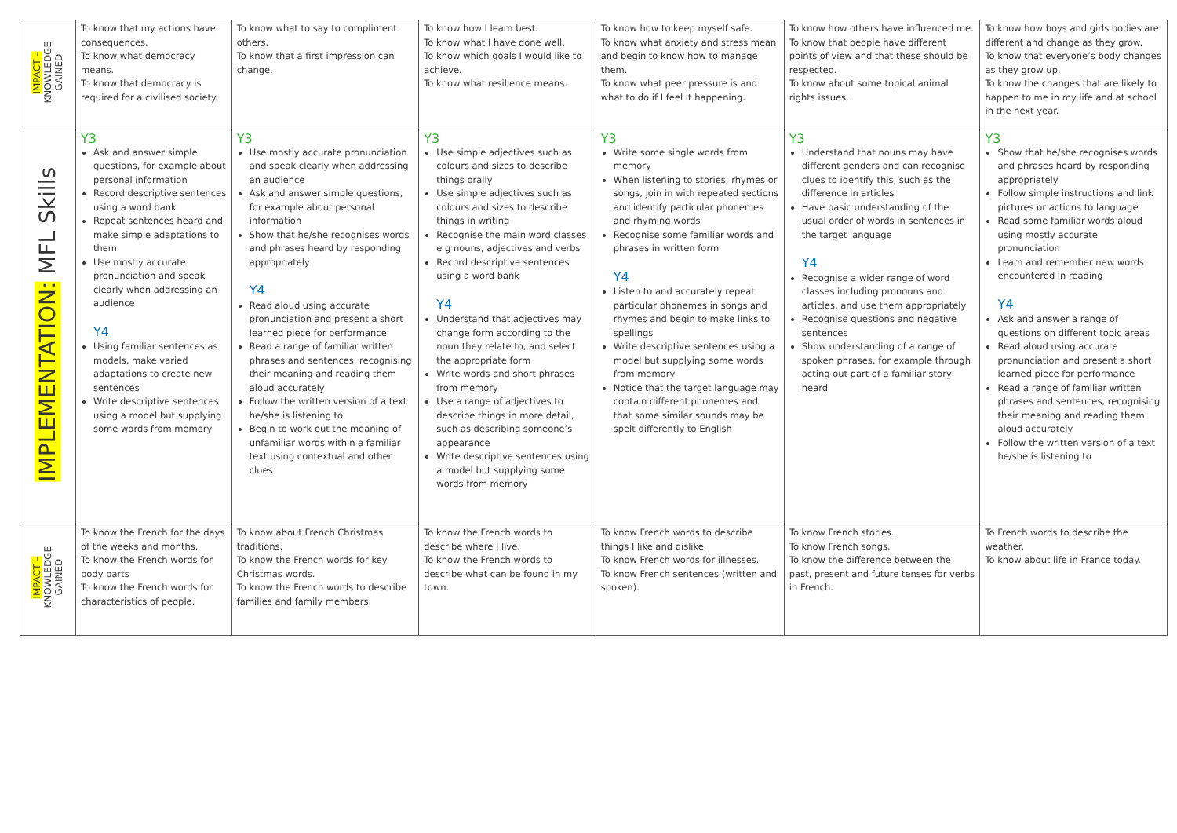| IMPACT – KNOWLEDGE GAINED | To know that my actions have consequences. To know what democracy means. To know that democracy is required for a civilised society. | To know what to say to compliment others. To know that a first impression can change. | | To know how I learn best. To know what I have done well. To know which goals I would like to achieve. To know what resilience means. | To know how to keep myself safe. To know what anxiety and stress mean and begin to know how to manage them. To know what peer pressure is and what to do if I feel it happening. | To know how others have influenced me. To know that people have different points of view and that these should be respected. To know about some topical animal rights issues. | | To know how boys and girls bodies are different and change as they grow. To know that everyone’s body changes as they grow up. To know the changes that are likely to happen to me in my life and at school in the next year. |
| IMPLEMENTATION: MFL Skills | Y3 Ask and answer simple questions, for example about personal information Record descriptive sentences using a word bank Repeat sentences heard and make simple adaptations to them Use mostly accurate pronunciation and speak clearly when addressing an audience Y4 Using familiar sentences as models, make varied adaptations to create new sentences Write descriptive sentences using a model but supplying some words from memory | | Y3 Use mostly accurate pronunciation and speak clearly when addressing an audience Ask and answer simple questions, for example about personal information Show that he/she recognises words and phrases heard by responding appropriately Y4 Read aloud using accurate pronunciation and present a short learned piece for performance Read a range of familiar written phrases and sentences, recognising their meaning and reading them aloud accurately Follow the written version of a text he/she is listening to Begin to work out the meaning of unfamiliar words within a familiar text using contextual and other clues | Y3 Use simple adjectives such as colours and sizes to describe things orally Use simple adjectives such as colours and sizes to describe things in writing Recognise the main word classes e g nouns, adjectives and verbs Record descriptive sentences using a word bank Y4 Understand that adjectives may change form according to the noun they relate to, and select the appropriate form Write words and short phrases from memory Use a range of adjectives to describe things in more detail, such as describing someone’s appearance Write descriptive sentences using a model but supplying some words from memory | Y3 Write some single words from memory When listening to stories, rhymes or songs, join in with repeated sections and identify particular phonemes and rhyming words Recognise some familiar words and phrases in written form Y4 Listen to and accurately repeat particular phonemes in songs and rhymes and begin to make links to spellings Write descriptive sentences using a model but supplying some words from memory Notice that the target language may contain different phonemes and that some similar sounds may be spelt differently to English | Y3 Understand that nouns may have different genders and can recognise clues to identify this, such as the difference in articles Have basic understanding of the usual order of words in sentences in the target language Y4 Recognise a wider range of word classes including pronouns and articles, and use them appropriately Recognise questions and negative sentences Show understanding of a range of spoken phrases, for example through acting out part of a familiar story heard | | Y3 Show that he/she recognises words and phrases heard by responding appropriately Follow simple instructions and link pictures or actions to language Read some familiar words aloud using mostly accurate pronunciation Learn and remember new words encountered in reading Y4 Ask and answer a range of questions on different topic areas Read aloud using accurate pronunciation and present a short learned piece for performance Read a range of familiar written phrases and sentences, recognising their meaning and reading them aloud accurately Follow the written version of a text he/she is listening to |
| IMPACT – KNOWLEDGE GAINED | To know the French for the days of the weeks and months. To know the French words for body parts To know the French words for characteristics of people. | To know about French Christmas traditions. To know the French words for key Christmas words. To know the French words to describe families and family members. | | To know the French words to describe where I live. To know the French words to describe what can be found in my town. | To know French words to describe things I like and dislike. To know French words for illnesses. To know French sentences (written and spoken). | To know French stories. To know French songs. To know the difference between the past, present and future tenses for verbs in French. | To French words to describe the weather. To know about life in France today. | |